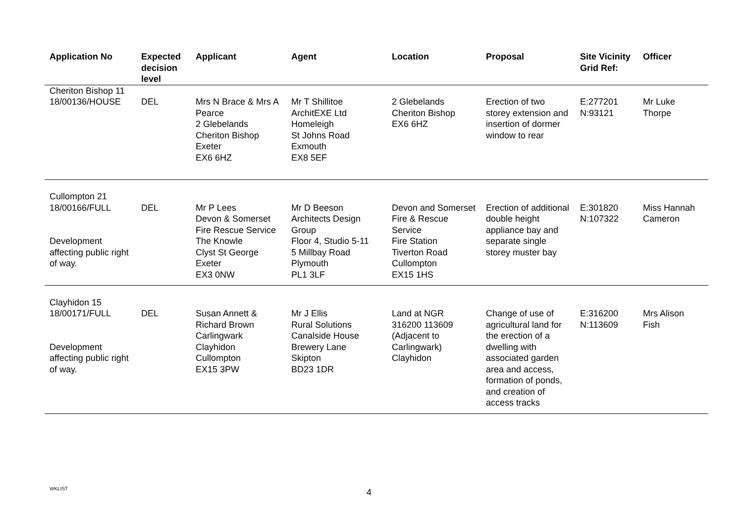| Application No | Expected decision level | Applicant | Agent | Location | Proposal | Site Vicinity Grid Ref: | Officer |
| --- | --- | --- | --- | --- | --- | --- | --- |
| Cheriton Bishop 11 18/00136/HOUSE | DEL | Mrs N Brace & Mrs A Pearce 2 Glebelands Cheriton Bishop Exeter EX6 6HZ | Mr T Shillitoe ArchitEXE Ltd Homeleigh St Johns Road Exmouth EX8 5EF | 2 Glebelands Cheriton Bishop EX6 6HZ | Erection of two storey extension and insertion of dormer window to rear | E:277201 N:93121 | Mr Luke Thorpe |
| Cullompton 21 18/00166/FULL Development affecting public right of way. | DEL | Mr P Lees Devon & Somerset Fire Rescue Service The Knowle Clyst St George Exeter EX3 0NW | Mr D Beeson Architects Design Group Floor 4, Studio 5-11 5 Millbay Road Plymouth PL1 3LF | Devon and Somerset Fire & Rescue Service Fire Station Tiverton Road Cullompton EX15 1HS | Erection of additional double height appliance bay and separate single storey muster bay | E:301820 N:107322 | Miss Hannah Cameron |
| Clayhidon 15 18/00171/FULL Development affecting public right of way. | DEL | Susan Annett & Richard Brown Carlingwark Clayhidon Cullompton EX15 3PW | Mr J Ellis Rural Solutions Canalside House Brewery Lane Skipton BD23 1DR | Land at NGR 316200 113609 (Adjacent to Carlingwark) Clayhidon | Change of use of agricultural land for the erection of a dwelling with associated garden area and access, formation of ponds, and creation of access tracks | E:316200 N:113609 | Mrs Alison Fish |
WKLIST 4